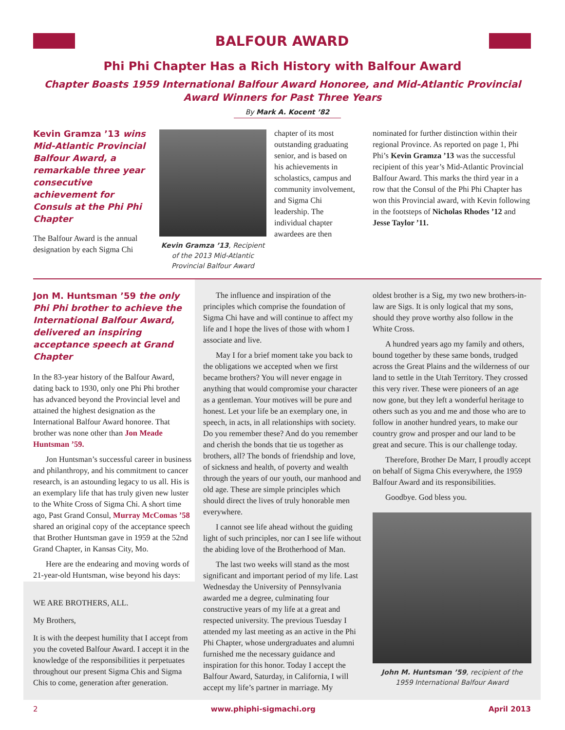BALFOUR AWARD
Phi Phi Chapter Has a Rich History with Balfour Award
Chapter Boasts 1959 International Balfour Award Honoree, and Mid-Atlantic Provincial Award Winners for Past Three Years
By Mark A. Kocent ’82
Kevin Gramza ’13 wins Mid-Atlantic Provincial Balfour Award, a remarkable three year consecutive achievement for Consuls at the Phi Phi Chapter
The Balfour Award is the annual designation by each Sigma Chi
Kevin Gramza ’13, Recipient of the 2013 Mid-Atlantic Provincial Balfour Award
chapter of its most outstanding graduating senior, and is based on his achievements in scholastics, campus and community involvement, and Sigma Chi leadership. The individual chapter awardees are then
nominated for further distinction within their regional Province. As reported on page 1, Phi Phi’s Kevin Gramza ’13 was the successful recipient of this year’s Mid-Atlantic Provincial Balfour Award. This marks the third year in a row that the Consul of the Phi Phi Chapter has won this Provincial award, with Kevin following in the footsteps of Nicholas Rhodes ’12 and Jesse Taylor ’11.
Jon M. Huntsman ’59 the only Phi Phi brother to achieve the International Balfour Award, delivered an inspiring acceptance speech at Grand Chapter
In the 83-year history of the Balfour Award, dating back to 1930, only one Phi Phi brother has advanced beyond the Provincial level and attained the highest designation as the International Balfour Award honoree. That brother was none other than Jon Meade Huntsman ’59.
Jon Huntsman’s successful career in business and philanthropy, and his commitment to cancer research, is an astounding legacy to us all. His is an exemplary life that has truly given new luster to the White Cross of Sigma Chi. A short time ago, Past Grand Consul, Murray McComas ’58 shared an original copy of the acceptance speech that Brother Huntsman gave in 1959 at the 52nd Grand Chapter, in Kansas City, Mo.
Here are the endearing and moving words of 21-year-old Huntsman, wise beyond his days:
WE ARE BROTHERS, ALL.
My Brothers,
It is with the deepest humility that I accept from you the coveted Balfour Award. I accept it in the knowledge of the responsibilities it perpetuates throughout our present Sigma Chis and Sigma Chis to come, generation after generation.
The influence and inspiration of the principles which comprise the foundation of Sigma Chi have and will continue to affect my life and I hope the lives of those with whom I associate and live.
May I for a brief moment take you back to the obligations we accepted when we first became brothers? You will never engage in anything that would compromise your character as a gentleman. Your motives will be pure and honest. Let your life be an exemplary one, in speech, in acts, in all relationships with society. Do you remember these? And do you remember and cherish the bonds that tie us together as brothers, all? The bonds of friendship and love, of sickness and health, of poverty and wealth through the years of our youth, our manhood and old age. These are simple principles which should direct the lives of truly honorable men everywhere.
I cannot see life ahead without the guiding light of such principles, nor can I see life without the abiding love of the Brotherhood of Man.
The last two weeks will stand as the most significant and important period of my life. Last Wednesday the University of Pennsylvania awarded me a degree, culminating four constructive years of my life at a great and respected university. The previous Tuesday I attended my last meeting as an active in the Phi Phi Chapter, whose undergraduates and alumni furnished me the necessary guidance and inspiration for this honor. Today I accept the Balfour Award, Saturday, in California, I will accept my life’s partner in marriage. My
oldest brother is a Sig, my two new brothers-in-law are Sigs. It is only logical that my sons, should they prove worthy also follow in the White Cross.
A hundred years ago my family and others, bound together by these same bonds, trudged across the Great Plains and the wilderness of our land to settle in the Utah Territory. They crossed this very river. These were pioneers of an age now gone, but they left a wonderful heritage to others such as you and me and those who are to follow in another hundred years, to make our country grow and prosper and our land to be great and secure. This is our challenge today.
Therefore, Brother De Marr, I proudly accept on behalf of Sigma Chis everywhere, the 1959 Balfour Award and its responsibilities.
Goodbye. God bless you.
John M. Huntsman ’59, recipient of the 1959 International Balfour Award
2 www.phiphi-sigmachi.org April 2013